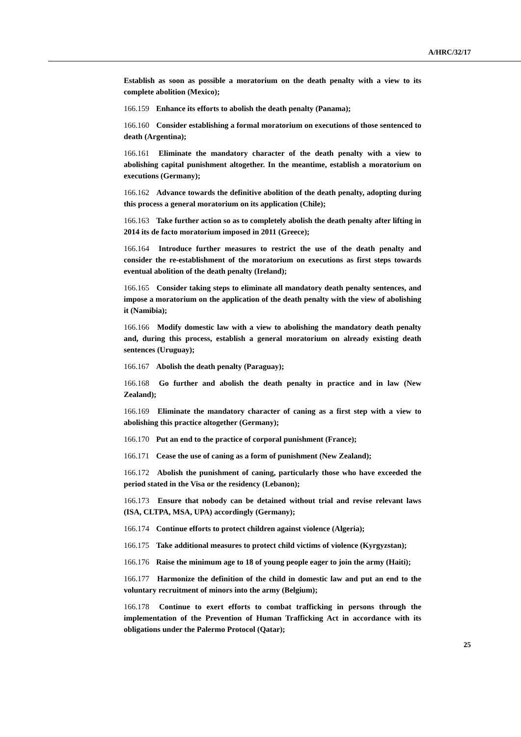A/HRC/32/17
Establish as soon as possible a moratorium on the death penalty with a view to its complete abolition (Mexico);
166.159 Enhance its efforts to abolish the death penalty (Panama);
166.160 Consider establishing a formal moratorium on executions of those sentenced to death (Argentina);
166.161 Eliminate the mandatory character of the death penalty with a view to abolishing capital punishment altogether. In the meantime, establish a moratorium on executions (Germany);
166.162 Advance towards the definitive abolition of the death penalty, adopting during this process a general moratorium on its application (Chile);
166.163 Take further action so as to completely abolish the death penalty after lifting in 2014 its de facto moratorium imposed in 2011 (Greece);
166.164 Introduce further measures to restrict the use of the death penalty and consider the re-establishment of the moratorium on executions as first steps towards eventual abolition of the death penalty (Ireland);
166.165 Consider taking steps to eliminate all mandatory death penalty sentences, and impose a moratorium on the application of the death penalty with the view of abolishing it (Namibia);
166.166 Modify domestic law with a view to abolishing the mandatory death penalty and, during this process, establish a general moratorium on already existing death sentences (Uruguay);
166.167 Abolish the death penalty (Paraguay);
166.168 Go further and abolish the death penalty in practice and in law (New Zealand);
166.169 Eliminate the mandatory character of caning as a first step with a view to abolishing this practice altogether (Germany);
166.170 Put an end to the practice of corporal punishment (France);
166.171 Cease the use of caning as a form of punishment (New Zealand);
166.172 Abolish the punishment of caning, particularly those who have exceeded the period stated in the Visa or the residency (Lebanon);
166.173 Ensure that nobody can be detained without trial and revise relevant laws (ISA, CLTPA, MSA, UPA) accordingly (Germany);
166.174 Continue efforts to protect children against violence (Algeria);
166.175 Take additional measures to protect child victims of violence (Kyrgyzstan);
166.176 Raise the minimum age to 18 of young people eager to join the army (Haiti);
166.177 Harmonize the definition of the child in domestic law and put an end to the voluntary recruitment of minors into the army (Belgium);
166.178 Continue to exert efforts to combat trafficking in persons through the implementation of the Prevention of Human Trafficking Act in accordance with its obligations under the Palermo Protocol (Qatar);
25